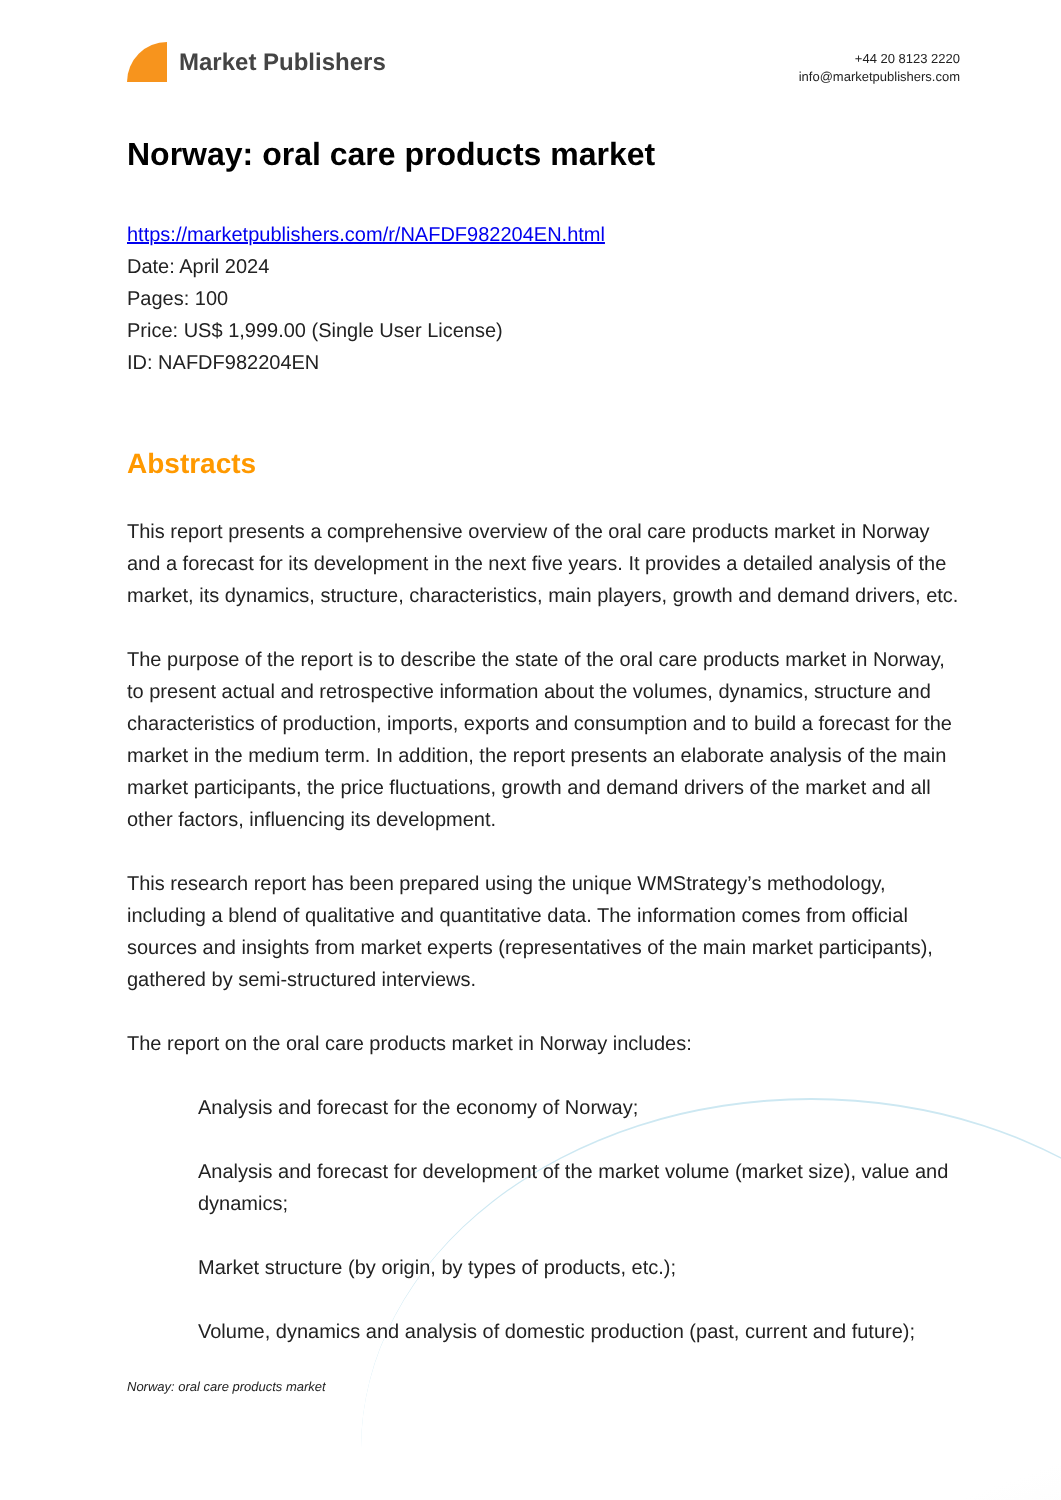Market Publishers
+44 20 8123 2220
info@marketpublishers.com
Norway: oral care products market
https://marketpublishers.com/r/NAFDF982204EN.html
Date: April 2024
Pages: 100
Price: US$ 1,999.00 (Single User License)
ID: NAFDF982204EN
Abstracts
This report presents a comprehensive overview of the oral care products market in Norway and a forecast for its development in the next five years. It provides a detailed analysis of the market, its dynamics, structure, characteristics, main players, growth and demand drivers, etc.
The purpose of the report is to describe the state of the oral care products market in Norway, to present actual and retrospective information about the volumes, dynamics, structure and characteristics of production, imports, exports and consumption and to build a forecast for the market in the medium term. In addition, the report presents an elaborate analysis of the main market participants, the price fluctuations, growth and demand drivers of the market and all other factors, influencing its development.
This research report has been prepared using the unique WMStrategy’s methodology, including a blend of qualitative and quantitative data. The information comes from official sources and insights from market experts (representatives of the main market participants), gathered by semi-structured interviews.
The report on the oral care products market in Norway includes:
Analysis and forecast for the economy of Norway;
Analysis and forecast for development of the market volume (market size), value and dynamics;
Market structure (by origin, by types of products, etc.);
Volume, dynamics and analysis of domestic production (past, current and future);
Norway: oral care products market